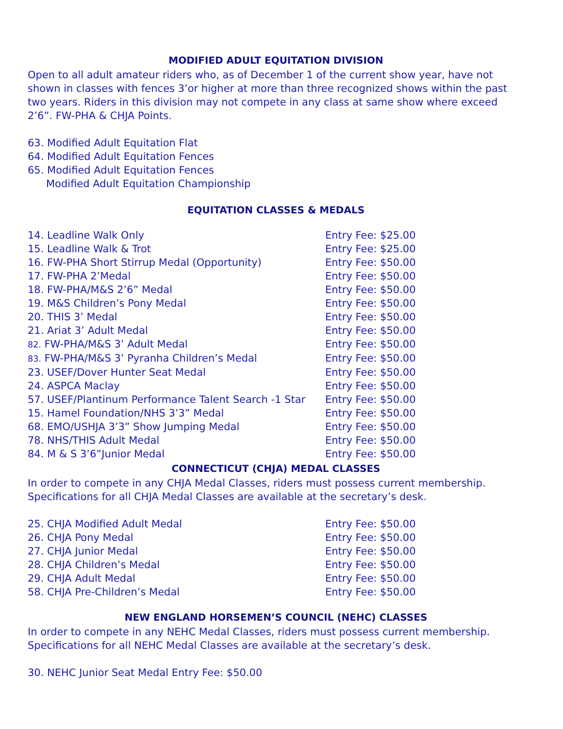MODIFIED ADULT EQUITATION DIVISION
Open to all adult amateur riders who, as of December 1 of the current show year, have not shown in classes with fences 3’or higher at more than three recognized shows within the past two years. Riders in this division may not compete in any class at same show where exceed 2’6”. FW-PHA & CHJA Points.
63. Modified Adult Equitation Flat
64. Modified Adult Equitation Fences
65. Modified Adult Equitation Fences
Modified Adult Equitation Championship
EQUITATION CLASSES & MEDALS
14. Leadline Walk Only Entry Fee: $25.00
15. Leadline Walk & Trot Entry Fee: $25.00
16. FW-PHA Short Stirrup Medal (Opportunity) Entry Fee: $50.00
17. FW-PHA 2’Medal Entry Fee: $50.00
18. FW-PHA/M&S 2’6” Medal Entry Fee: $50.00
19. M&S Children’s Pony Medal Entry Fee: $50.00
20. THIS 3’ Medal Entry Fee: $50.00
21. Ariat 3’ Adult Medal Entry Fee: $50.00
82. FW-PHA/M&S 3’ Adult Medal Entry Fee: $50.00
83. FW-PHA/M&S 3’ Pyranha Children’s Medal Entry Fee: $50.00
23. USEF/Dover Hunter Seat Medal Entry Fee: $50.00
24. ASPCA Maclay Entry Fee: $50.00
57. USEF/Plantinum Performance Talent Search -1 Star Entry Fee: $50.00
15. Hamel Foundation/NHS 3’3” Medal Entry Fee: $50.00
68. EMO/USHJA 3’3” Show Jumping Medal Entry Fee: $50.00
78. NHS/THIS Adult Medal Entry Fee: $50.00
84. M & S 3’6”Junior Medal Entry Fee: $50.00
CONNECTICUT (CHJA) MEDAL CLASSES
In order to compete in any CHJA Medal Classes, riders must possess current membership. Specifications for all CHJA Medal Classes are available at the secretary’s desk.
25. CHJA Modified Adult Medal Entry Fee: $50.00
26. CHJA Pony Medal Entry Fee: $50.00
27. CHJA Junior Medal Entry Fee: $50.00
28. CHJA Children’s Medal Entry Fee: $50.00
29. CHJA Adult Medal Entry Fee: $50.00
58. CHJA Pre-Children’s Medal Entry Fee: $50.00
NEW ENGLAND HORSEMEN’S COUNCIL (NEHC) CLASSES
In order to compete in any NEHC Medal Classes, riders must possess current membership. Specifications for all NEHC Medal Classes are available at the secretary’s desk.
30. NEHC Junior Seat Medal Entry Fee: $50.00